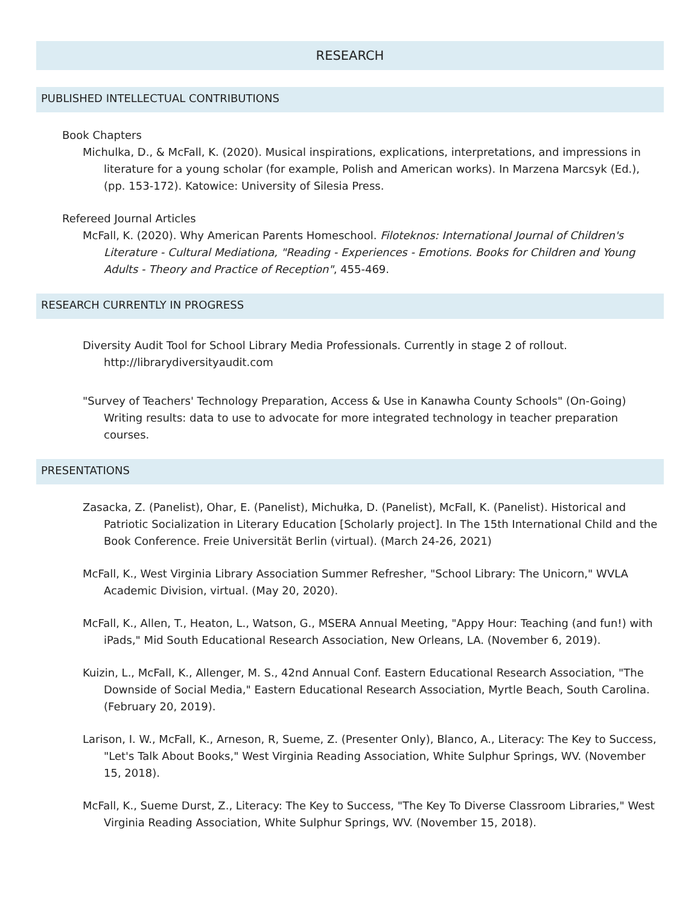RESEARCH
PUBLISHED INTELLECTUAL CONTRIBUTIONS
Book Chapters
Michulka, D., & McFall, K. (2020). Musical inspirations, explications, interpretations, and impressions in literature for a young scholar (for example, Polish and American works). In Marzena Marcsyk (Ed.), (pp. 153-172). Katowice: University of Silesia Press.
Refereed Journal Articles
McFall, K. (2020). Why American Parents Homeschool. Filoteknos: International Journal of Children's Literature - Cultural Mediationa, "Reading - Experiences - Emotions. Books for Children and Young Adults - Theory and Practice of Reception", 455-469.
RESEARCH CURRENTLY IN PROGRESS
Diversity Audit Tool for School Library Media Professionals. Currently in stage 2 of rollout. http://librarydiversityaudit.com
"Survey of Teachers' Technology Preparation, Access & Use in Kanawha County Schools" (On-Going) Writing results: data to use to advocate for more integrated technology in teacher preparation courses.
PRESENTATIONS
Zasacka, Z. (Panelist), Ohar, E. (Panelist), Michułka, D. (Panelist), McFall, K. (Panelist). Historical and Patriotic Socialization in Literary Education [Scholarly project]. In The 15th International Child and the Book Conference. Freie Universität Berlin (virtual). (March 24-26, 2021)
McFall, K., West Virginia Library Association Summer Refresher, "School Library: The Unicorn," WVLA Academic Division, virtual. (May 20, 2020).
McFall, K., Allen, T., Heaton, L., Watson, G., MSERA Annual Meeting, "Appy Hour: Teaching (and fun!) with iPads," Mid South Educational Research Association, New Orleans, LA. (November 6, 2019).
Kuizin, L., McFall, K., Allenger, M. S., 42nd Annual Conf. Eastern Educational Research Association, "The Downside of Social Media," Eastern Educational Research Association, Myrtle Beach, South Carolina. (February 20, 2019).
Larison, I. W., McFall, K., Arneson, R, Sueme, Z. (Presenter Only), Blanco, A., Literacy: The Key to Success, "Let's Talk About Books," West Virginia Reading Association, White Sulphur Springs, WV. (November 15, 2018).
McFall, K., Sueme Durst, Z., Literacy: The Key to Success, "The Key To Diverse Classroom Libraries," West Virginia Reading Association, White Sulphur Springs, WV. (November 15, 2018).